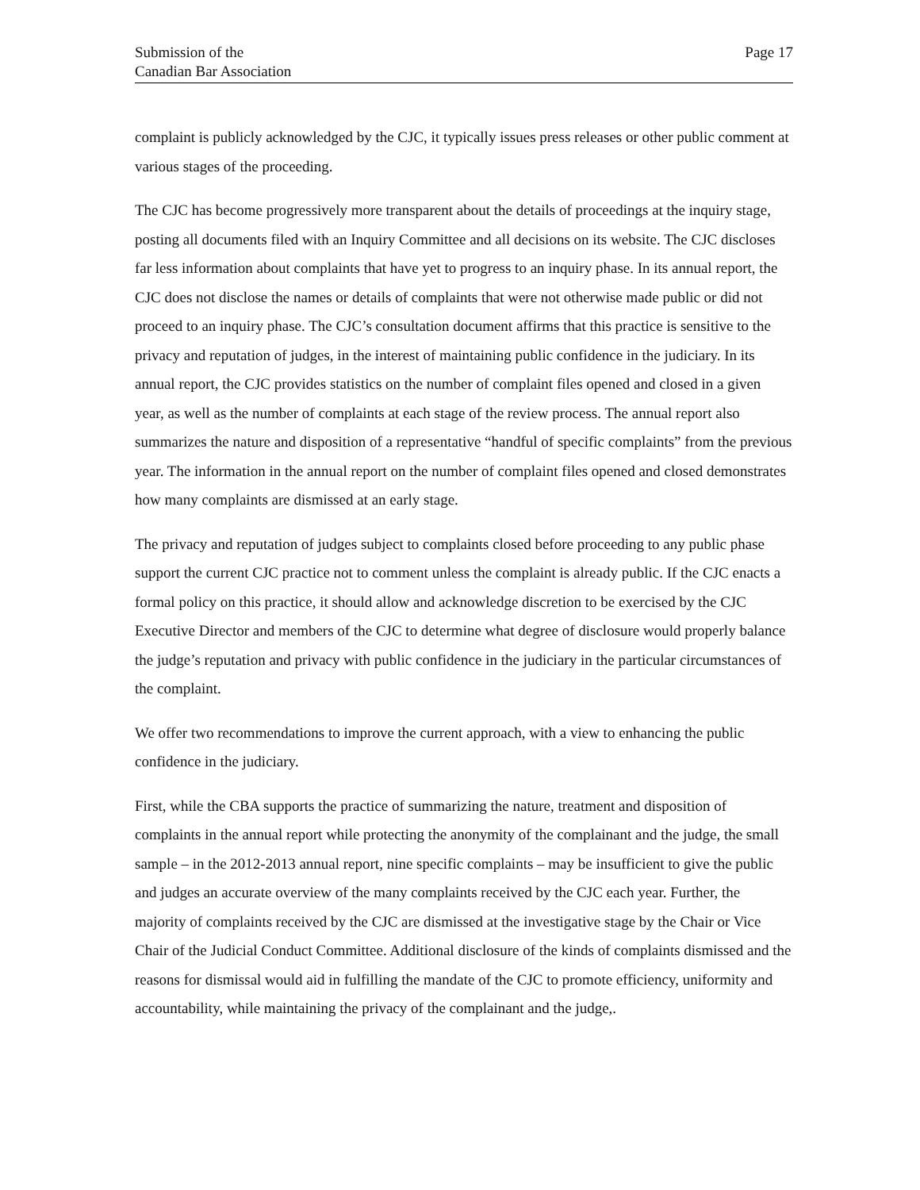Submission of the
Canadian Bar Association
Page 17
complaint is publicly acknowledged by the CJC, it typically issues press releases or other public comment at various stages of the proceeding.
The CJC has become progressively more transparent about the details of proceedings at the inquiry stage, posting all documents filed with an Inquiry Committee and all decisions on its website. The CJC discloses far less information about complaints that have yet to progress to an inquiry phase. In its annual report, the CJC does not disclose the names or details of complaints that were not otherwise made public or did not proceed to an inquiry phase. The CJC’s consultation document affirms that this practice is sensitive to the privacy and reputation of judges, in the interest of maintaining public confidence in the judiciary. In its annual report, the CJC provides statistics on the number of complaint files opened and closed in a given year, as well as the number of complaints at each stage of the review process. The annual report also summarizes the nature and disposition of a representative “handful of specific complaints” from the previous year. The information in the annual report on the number of complaint files opened and closed demonstrates how many complaints are dismissed at an early stage.
The privacy and reputation of judges subject to complaints closed before proceeding to any public phase support the current CJC practice not to comment unless the complaint is already public. If the CJC enacts a formal policy on this practice, it should allow and acknowledge discretion to be exercised by the CJC Executive Director and members of the CJC to determine what degree of disclosure would properly balance the judge’s reputation and privacy with public confidence in the judiciary in the particular circumstances of the complaint.
We offer two recommendations to improve the current approach, with a view to enhancing the public confidence in the judiciary.
First, while the CBA supports the practice of summarizing the nature, treatment and disposition of complaints in the annual report while protecting the anonymity of the complainant and the judge, the small sample – in the 2012-2013 annual report, nine specific complaints – may be insufficient to give the public and judges an accurate overview of the many complaints received by the CJC each year. Further, the majority of complaints received by the CJC are dismissed at the investigative stage by the Chair or Vice Chair of the Judicial Conduct Committee. Additional disclosure of the kinds of complaints dismissed and the reasons for dismissal would aid in fulfilling the mandate of the CJC to promote efficiency, uniformity and accountability, while maintaining the privacy of the complainant and the judge,.